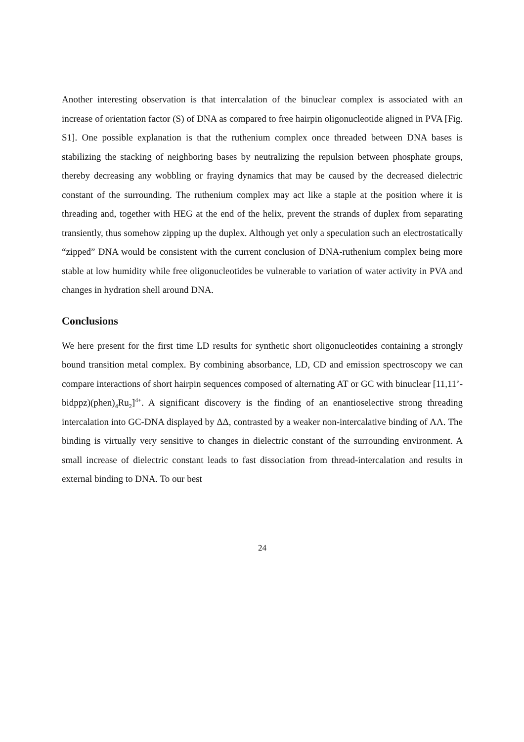Another interesting observation is that intercalation of the binuclear complex is associated with an increase of orientation factor (S) of DNA as compared to free hairpin oligonucleotide aligned in PVA [Fig. S1]. One possible explanation is that the ruthenium complex once threaded between DNA bases is stabilizing the stacking of neighboring bases by neutralizing the repulsion between phosphate groups, thereby decreasing any wobbling or fraying dynamics that may be caused by the decreased dielectric constant of the surrounding. The ruthenium complex may act like a staple at the position where it is threading and, together with HEG at the end of the helix, prevent the strands of duplex from separating transiently, thus somehow zipping up the duplex. Although yet only a speculation such an electrostatically “zipped” DNA would be consistent with the current conclusion of DNA-ruthenium complex being more stable at low humidity while free oligonucleotides be vulnerable to variation of water activity in PVA and changes in hydration shell around DNA.
Conclusions
We here present for the first time LD results for synthetic short oligonucleotides containing a strongly bound transition metal complex. By combining absorbance, LD, CD and emission spectroscopy we can compare interactions of short hairpin sequences composed of alternating AT or GC with binuclear [11,11’-bidppz)(phen)<sub>4</sub>Ru<sub>2</sub>]<sup>4+</sup>. A significant discovery is the finding of an enantioselective strong threading intercalation into GC-DNA displayed by ΔΔ, contrasted by a weaker non-intercalative binding of ΛΛ. The binding is virtually very sensitive to changes in dielectric constant of the surrounding environment. A small increase of dielectric constant leads to fast dissociation from thread-intercalation and results in external binding to DNA. To our best
24